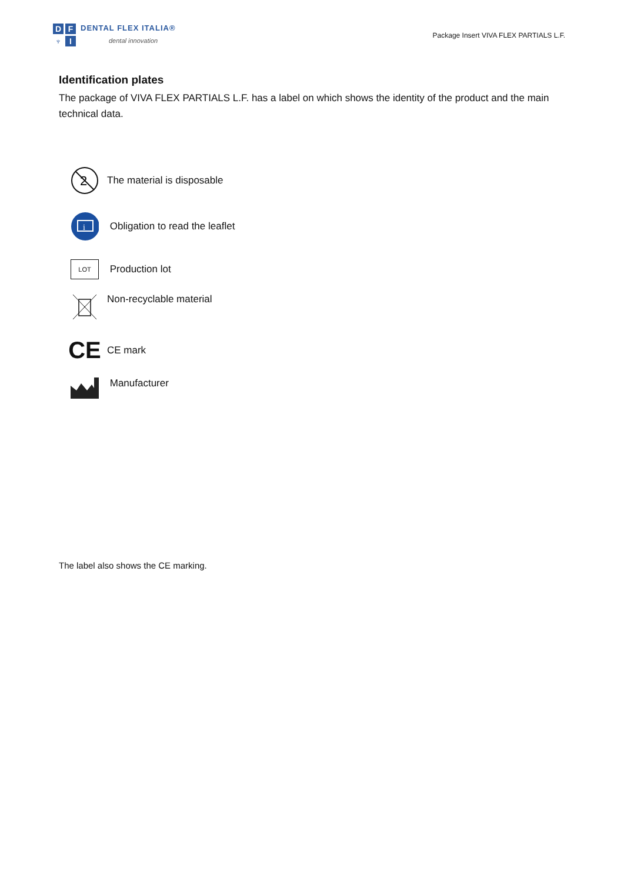D
F
♆
I
DENTAL FLEX ITALIA®
dental innovation
Package Insert VIVA FLEX PARTIALS L.F.
Identification plates
The package of VIVA FLEX PARTIALS L.F. has a label on which shows the identity of the product and the main technical data.
2
The material is disposable
i
Obligation to read the leaflet
LOT
Production lot
Non-recyclable material
CE
CE mark
Manufacturer
The label also shows the CE marking.